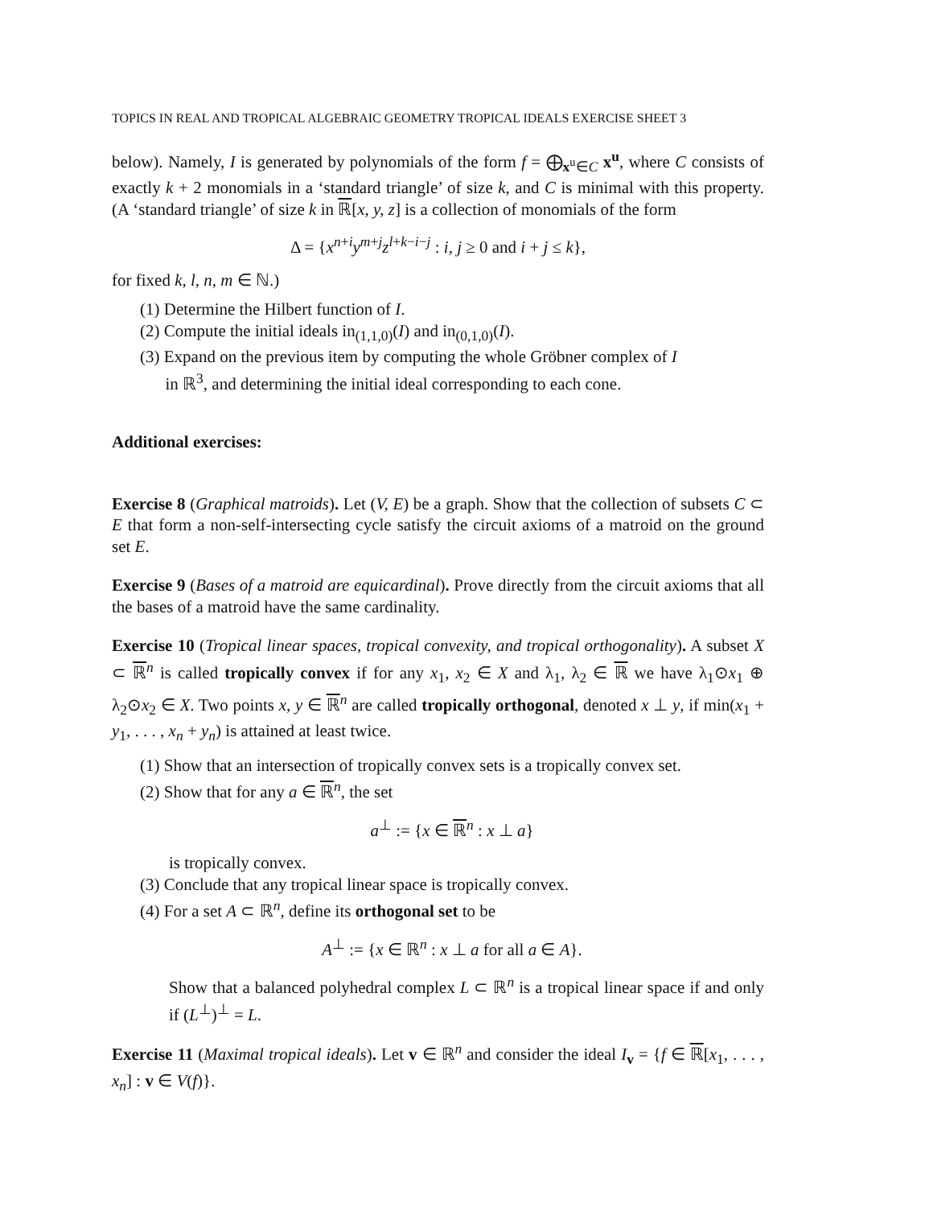TOPICS IN REAL AND TROPICAL ALGEBRAIC GEOMETRY TROPICAL IDEALS EXERCISE SHEET 3
below). Namely, I is generated by polynomials of the form f = ⨁<sub>x<sup>u</sup>∈C</sub> x<sup>u</sup>, where C consists of exactly k + 2 monomials in a ‘standard triangle’ of size k, and C is minimal with this property. (A ‘standard triangle’ of size k in ℝ[x, y, z] is a collection of monomials of the form
Δ = {x<sup>n+i</sup>y<sup>m+j</sup>z<sup>l+k−i−j</sup> : i, j ≥ 0 and i + j ≤ k},
for fixed k, l, n, m ∈ ℕ.)
(1) Determine the Hilbert function of I.
(2) Compute the initial ideals in<sub>(1,1,0)</sub>(I) and in<sub>(0,1,0)</sub>(I).
(3) Expand on the previous item by computing the whole Gröbner complex of I
in ℝ<sup>3</sup>, and determining the initial ideal corresponding to each cone.
Additional exercises:
Exercise 8 (Graphical matroids). Let (V, E) be a graph. Show that the collection of subsets C ⊂ E that form a non-self-intersecting cycle satisfy the circuit axioms of a matroid on the ground set E.
Exercise 9 (Bases of a matroid are equicardinal). Prove directly from the circuit axioms that all the bases of a matroid have the same cardinality.
Exercise 10 (Tropical linear spaces, tropical convexity, and tropical orthogonality). A subset X ⊂ ℝ<sup>n</sup> is called tropically convex if for any x<sub>1</sub>, x<sub>2</sub> ∈ X and λ<sub>1</sub>, λ<sub>2</sub> ∈ ℝ we have λ<sub>1</sub>⊙x<sub>1</sub> ⊕ λ<sub>2</sub>⊙x<sub>2</sub> ∈ X. Two points x, y ∈ ℝ<sup>n</sup> are called tropically orthogonal, denoted x ⊥ y, if min(x<sub>1</sub> + y<sub>1</sub>, . . . , x<sub>n</sub> + y<sub>n</sub>) is attained at least twice.
(1) Show that an intersection of tropically convex sets is a tropically convex set.
(2) Show that for any a ∈ ℝ<sup>n</sup>, the set
a<sup>⊥</sup> := {x ∈ ℝ<sup>n</sup> : x ⊥ a}
is tropically convex.
(3) Conclude that any tropical linear space is tropically convex.
(4) For a set A ⊂ ℝ<sup>n</sup>, define its orthogonal set to be
A<sup>⊥</sup> := {x ∈ ℝ<sup>n</sup> : x ⊥ a for all a ∈ A}.
Show that a balanced polyhedral complex L ⊂ ℝ<sup>n</sup> is a tropical linear space if and only if (L<sup>⊥</sup>)<sup>⊥</sup> = L.
Exercise 11 (Maximal tropical ideals). Let v ∈ ℝ<sup>n</sup> and consider the ideal I<sub>v</sub> = {f ∈ ℝ[x<sub>1</sub>, . . . , x<sub>n</sub>] : v ∈ V(f)}.